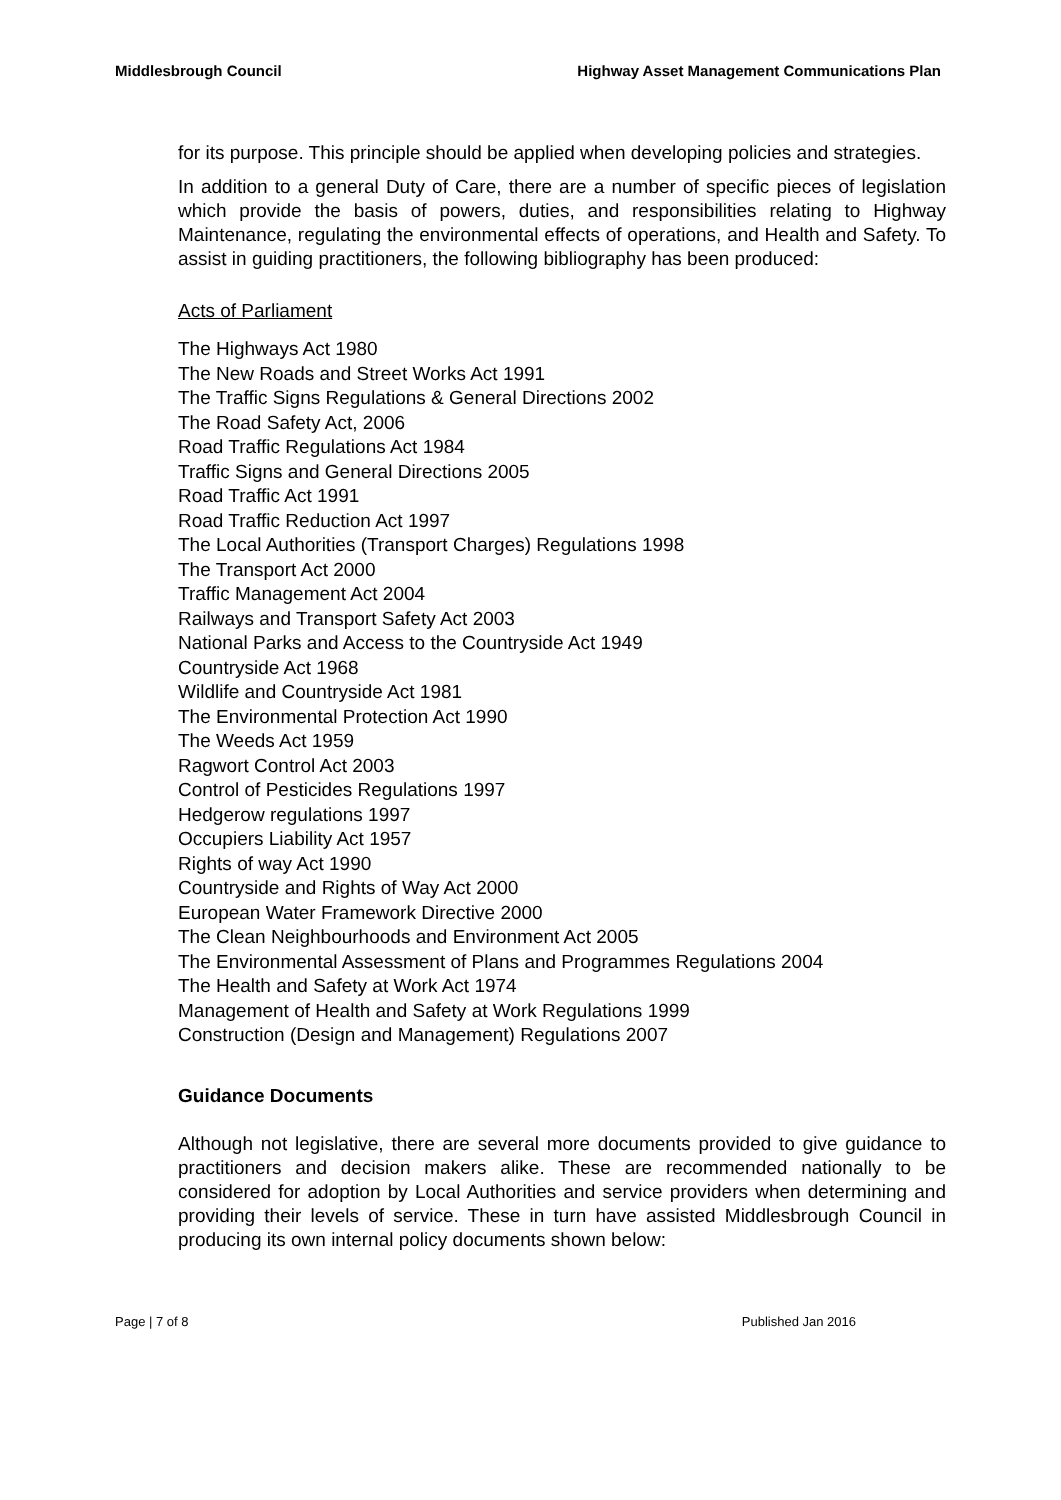Middlesbrough Council Highway Asset Management Communications Plan
for its purpose. This principle should be applied when developing policies and strategies.
In addition to a general Duty of Care, there are a number of specific pieces of legislation which provide the basis of powers, duties, and responsibilities relating to Highway Maintenance, regulating the environmental effects of operations, and Health and Safety. To assist in guiding practitioners, the following bibliography has been produced:
Acts of Parliament
The Highways Act 1980
The New Roads and Street Works Act 1991
The Traffic Signs Regulations & General Directions 2002
The Road Safety Act, 2006
Road Traffic Regulations Act 1984
Traffic Signs and General Directions 2005
Road Traffic Act 1991
Road Traffic Reduction Act 1997
The Local Authorities (Transport Charges) Regulations 1998
The Transport Act 2000
Traffic Management Act 2004
Railways and Transport Safety Act 2003
National Parks and Access to the Countryside Act 1949
Countryside Act 1968
Wildlife and Countryside Act 1981
The Environmental Protection Act 1990
The Weeds Act 1959
Ragwort Control Act 2003
Control of Pesticides Regulations 1997
Hedgerow regulations 1997
Occupiers Liability Act 1957
Rights of way Act 1990
Countryside and Rights of Way Act 2000
European Water Framework Directive 2000
The Clean Neighbourhoods and Environment Act 2005
The Environmental Assessment of Plans and Programmes Regulations 2004
The Health and Safety at Work Act 1974
Management of Health and Safety at Work Regulations 1999
Construction (Design and Management) Regulations 2007
Guidance Documents
Although not legislative, there are several more documents provided to give guidance to practitioners and decision makers alike. These are recommended nationally to be considered for adoption by Local Authorities and service providers when determining and providing their levels of service. These in turn have assisted Middlesbrough Council in producing its own internal policy documents shown below:
Page | 7 of 8 Published Jan 2016